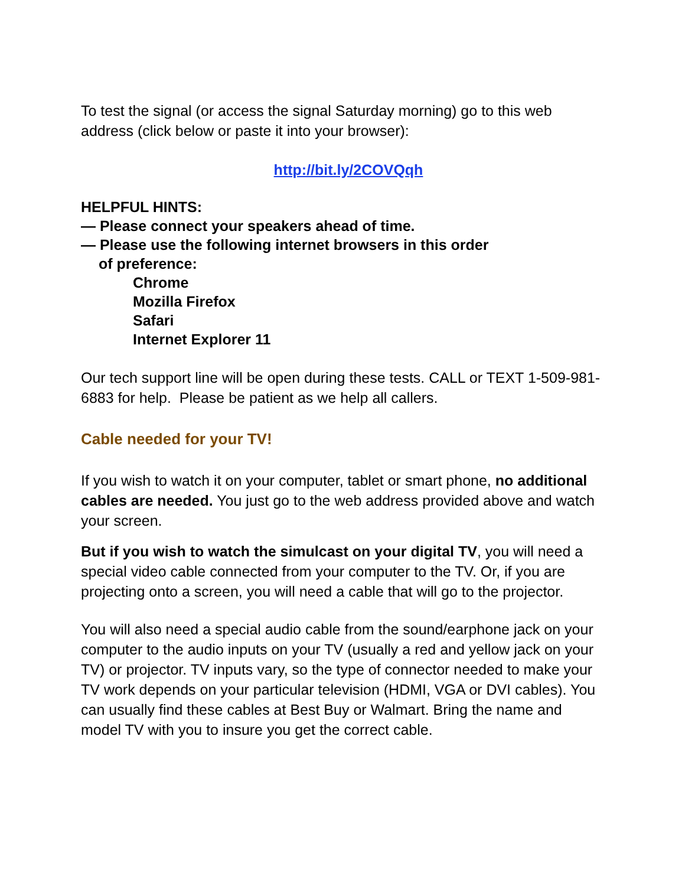To test the signal (or access the signal Saturday morning) go to this web address (click below or paste it into your browser):
http://bit.ly/2COVQqh
HELPFUL HINTS:
— Please connect your speakers ahead of time.
— Please use the following internet browsers in this order
of preference:
Chrome
Mozilla Firefox
Safari
Internet Explorer 11
Our tech support line will be open during these tests. CALL or TEXT 1-509-981-6883 for help. Please be patient as we help all callers.
Cable needed for your TV!
If you wish to watch it on your computer, tablet or smart phone, no additional cables are needed. You just go to the web address provided above and watch your screen.
But if you wish to watch the simulcast on your digital TV, you will need a special video cable connected from your computer to the TV. Or, if you are projecting onto a screen, you will need a cable that will go to the projector.
You will also need a special audio cable from the sound/earphone jack on your computer to the audio inputs on your TV (usually a red and yellow jack on your TV) or projector. TV inputs vary, so the type of connector needed to make your TV work depends on your particular television (HDMI, VGA or DVI cables). You can usually find these cables at Best Buy or Walmart. Bring the name and model TV with you to insure you get the correct cable.